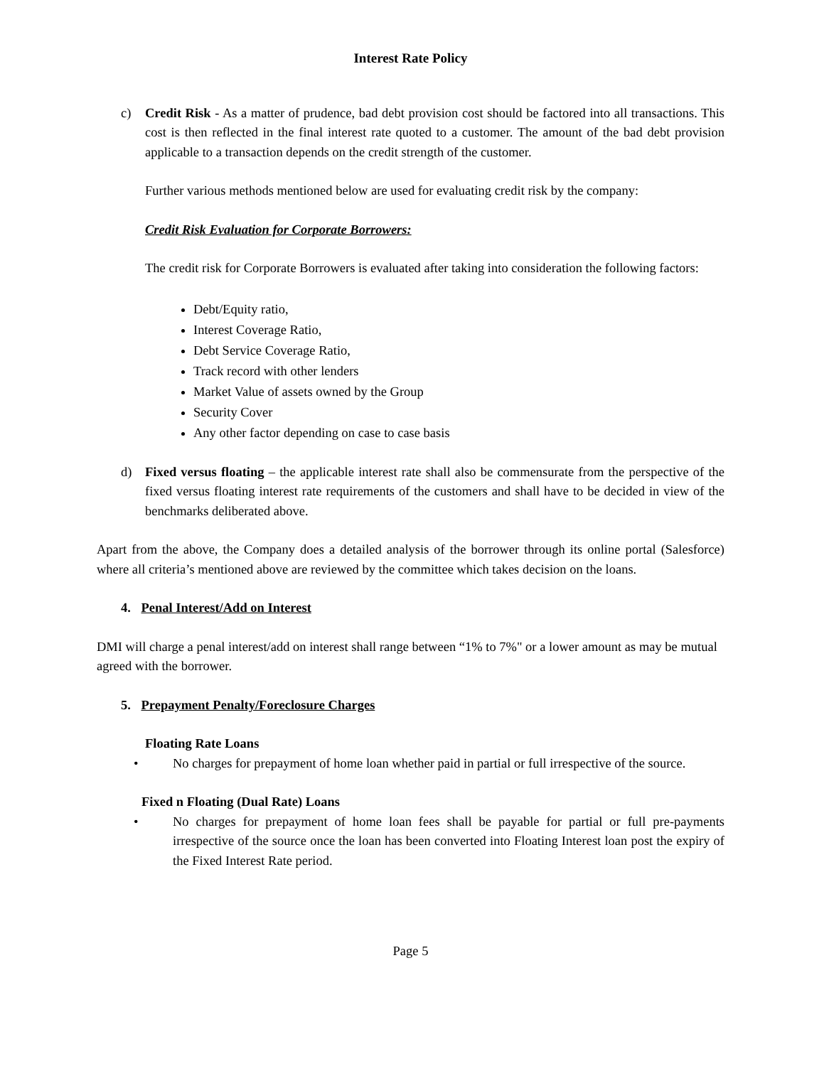Interest Rate Policy
c) Credit Risk - As a matter of prudence, bad debt provision cost should be factored into all transactions. This cost is then reflected in the final interest rate quoted to a customer. The amount of the bad debt provision applicable to a transaction depends on the credit strength of the customer.
Further various methods mentioned below are used for evaluating credit risk by the company:
Credit Risk Evaluation for Corporate Borrowers:
The credit risk for Corporate Borrowers is evaluated after taking into consideration the following factors:
Debt/Equity ratio,
Interest Coverage Ratio,
Debt Service Coverage Ratio,
Track record with other lenders
Market Value of assets owned by the Group
Security Cover
Any other factor depending on case to case basis
d) Fixed versus floating – the applicable interest rate shall also be commensurate from the perspective of the fixed versus floating interest rate requirements of the customers and shall have to be decided in view of the benchmarks deliberated above.
Apart from the above, the Company does a detailed analysis of the borrower through its online portal (Salesforce) where all criteria’s mentioned above are reviewed by the committee which takes decision on the loans.
4. Penal Interest/Add on Interest
DMI will charge a penal interest/add on interest shall range between “1% to 7%" or a lower amount as may be mutual agreed with the borrower.
5. Prepayment Penalty/Foreclosure Charges
Floating Rate Loans
• No charges for prepayment of home loan whether paid in partial or full irrespective of the source.
Fixed n Floating (Dual Rate) Loans
• No charges for prepayment of home loan fees shall be payable for partial or full pre-payments irrespective of the source once the loan has been converted into Floating Interest loan post the expiry of the Fixed Interest Rate period.
Page 5